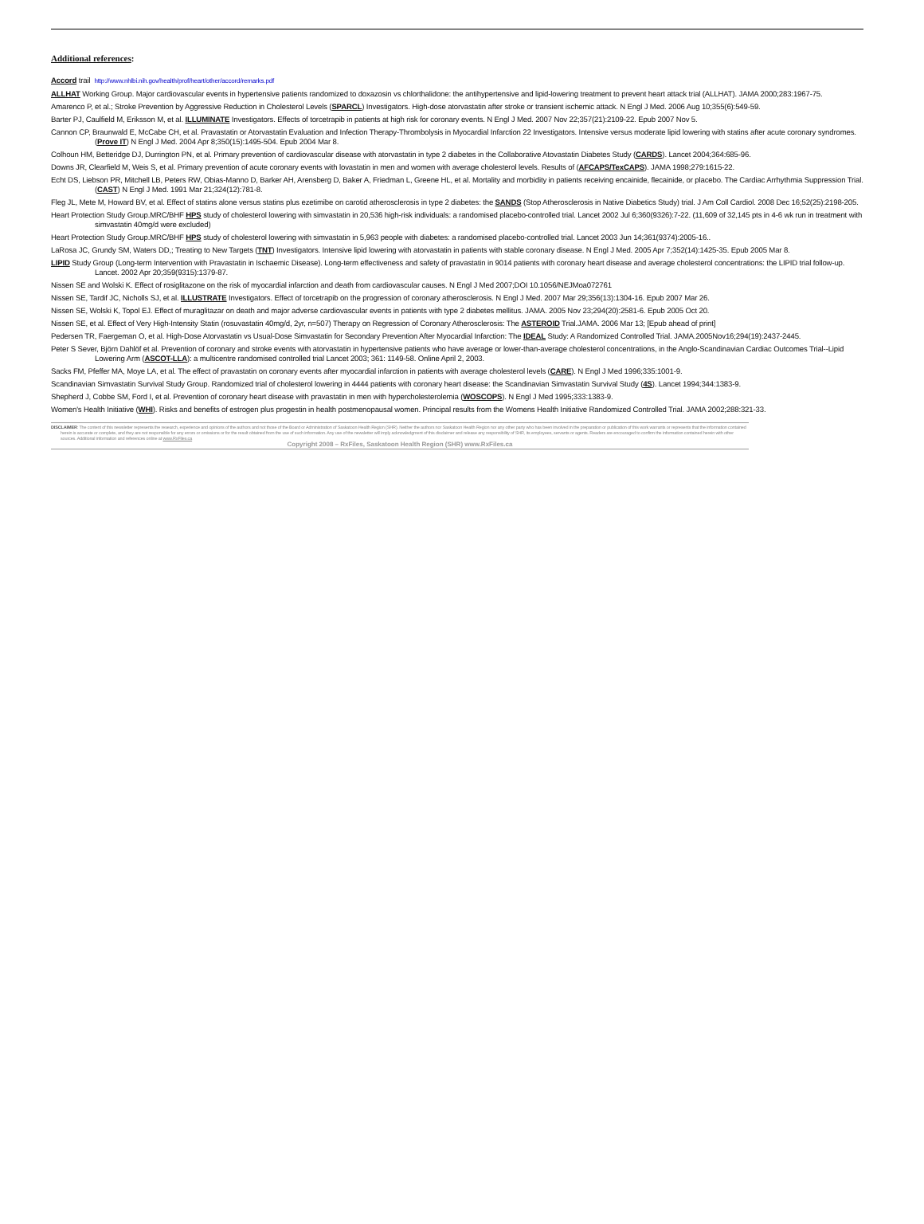Additional references:
Accord trail http://www.nhlbi.nih.gov/health/prof/heart/other/accord/remarks.pdf
ALLHAT Working Group. Major cardiovascular events in hypertensive patients randomized to doxazosin vs chlorthalidone: the antihypertensive and lipid-lowering treatment to prevent heart attack trial (ALLHAT). JAMA 2000;283:1967-75.
Amarenco P, et al.; Stroke Prevention by Aggressive Reduction in Cholesterol Levels (SPARCL) Investigators. High-dose atorvastatin after stroke or transient ischemic attack. N Engl J Med. 2006 Aug 10;355(6):549-59.
Barter PJ, Caulfield M, Eriksson M, et al. ILLUMINATE Investigators. Effects of torcetrapib in patients at high risk for coronary events. N Engl J Med. 2007 Nov 22;357(21):2109-22. Epub 2007 Nov 5.
Cannon CP, Braunwald E, McCabe CH, et al. Pravastatin or Atorvastatin Evaluation and Infection Therapy-Thrombolysis in Myocardial Infarction 22 Investigators. Intensive versus moderate lipid lowering with statins after acute coronary syndromes. (Prove IT) N Engl J Med. 2004 Apr 8;350(15):1495-504. Epub 2004 Mar 8.
Colhoun HM, Betteridge DJ, Durrington PN, et al. Primary prevention of cardiovascular disease with atorvastatin in type 2 diabetes in the Collaborative Atovastatin Diabetes Study (CARDS). Lancet 2004;364:685-96.
Downs JR, Clearfield M, Weis S, et al. Primary prevention of acute coronary events with lovastatin in men and women with average cholesterol levels. Results of (AFCAPS/TexCAPS). JAMA 1998;279:1615-22.
Echt DS, Liebson PR, Mitchell LB, Peters RW, Obias-Manno D, Barker AH, Arensberg D, Baker A, Friedman L, Greene HL, et al. Mortality and morbidity in patients receiving encainide, flecainide, or placebo. The Cardiac Arrhythmia Suppression Trial. (CAST) N Engl J Med. 1991 Mar 21;324(12):781-8.
Fleg JL, Mete M, Howard BV, et al. Effect of statins alone versus statins plus ezetimibe on carotid atherosclerosis in type 2 diabetes: the SANDS (Stop Atherosclerosis in Native Diabetics Study) trial. J Am Coll Cardiol. 2008 Dec 16;52(25):2198-205.
Heart Protection Study Group.MRC/BHF HPS study of cholesterol lowering with simvastatin in 20,536 high-risk individuals: a randomised placebo-controlled trial. Lancet 2002 Jul 6;360(9326):7-22. (11,609 of 32,145 pts in 4-6 wk run in treatment with simvastatin 40mg/d were excluded)
Heart Protection Study Group.MRC/BHF HPS study of cholesterol lowering with simvastatin in 5,963 people with diabetes: a randomised placebo-controlled trial. Lancet 2003 Jun 14;361(9374):2005-16..
LaRosa JC, Grundy SM, Waters DD,; Treating to New Targets (TNT) Investigators. Intensive lipid lowering with atorvastatin in patients with stable coronary disease. N Engl J Med. 2005 Apr 7;352(14):1425-35. Epub 2005 Mar 8.
LIPID Study Group (Long-term Intervention with Pravastatin in Ischaemic Disease). Long-term effectiveness and safety of pravastatin in 9014 patients with coronary heart disease and average cholesterol concentrations: the LIPID trial follow-up. Lancet. 2002 Apr 20;359(9315):1379-87.
Nissen SE and Wolski K. Effect of rosiglitazone on the risk of myocardial infarction and death from cardiovascular causes. N Engl J Med 2007;DOI 10.1056/NEJMoa072761
Nissen SE, Tardif JC, Nicholls SJ, et al. ILLUSTRATE Investigators. Effect of torcetrapib on the progression of coronary atherosclerosis. N Engl J Med. 2007 Mar 29;356(13):1304-16. Epub 2007 Mar 26.
Nissen SE, Wolski K, Topol EJ. Effect of muraglitazar on death and major adverse cardiovascular events in patients with type 2 diabetes mellitus. JAMA. 2005 Nov 23;294(20):2581-6. Epub 2005 Oct 20.
Nissen SE, et al. Effect of Very High-Intensity Statin (rosuvastatin 40mg/d, 2yr, n=507) Therapy on Regression of Coronary Atherosclerosis: The ASTEROID Trial.JAMA. 2006 Mar 13; [Epub ahead of print]
Pedersen TR, Faergeman O, et al. High-Dose Atorvastatin vs Usual-Dose Simvastatin for Secondary Prevention After Myocardial Infarction: The IDEAL Study: A Randomized Controlled Trial. JAMA.2005Nov16;294(19):2437-2445.
Peter S Sever, Björn Dahlöf et al. Prevention of coronary and stroke events with atorvastatin in hypertensive patients who have average or lower-than-average cholesterol concentrations, in the Anglo-Scandinavian Cardiac Outcomes Trial--Lipid Lowering Arm (ASCOT-LLA): a multicentre randomised controlled trial Lancet 2003; 361: 1149-58. Online April 2, 2003.
Sacks FM, Pfeffer MA, Moye LA, et al. The effect of pravastatin on coronary events after myocardial infarction in patients with average cholesterol levels (CARE). N Engl J Med 1996;335:1001-9.
Scandinavian Simvastatin Survival Study Group. Randomized trial of cholesterol lowering in 4444 patients with coronary heart disease: the Scandinavian Simvastatin Survival Study (4S). Lancet 1994;344:1383-9.
Shepherd J, Cobbe SM, Ford I, et al. Prevention of coronary heart disease with pravastatin in men with hypercholesterolemia (WOSCOPS). N Engl J Med 1995;333:1383-9.
Women's Health Initiative (WHI). Risks and benefits of estrogen plus progestin in health postmenopausal women. Principal results from the Womens Health Initiative Randomized Controlled Trial. JAMA 2002;288:321-33.
DISCLAIMER: The content of this newsletter represents the research, experience and opinions of the authors and not those of the Board or Administration of Saskatoon Health Region (SHR). Neither the authors nor Saskatoon Health Region nor any other party who has been involved in the preparation or publication of this work warrants or represents that the information contained herein is accurate or complete, and they are not responsible for any errors or omissions or for the result obtained from the use of such information. Any use of the newsletter will imply acknowledgment of this disclaimer and release any responsibility of SHR, its employees, servants or agents. Readers are encouraged to confirm the information contained herein with other sources. Additional information and references online at www.RxFiles.ca
Copyright 2008 – RxFiles, Saskatoon Health Region (SHR) www.RxFiles.ca